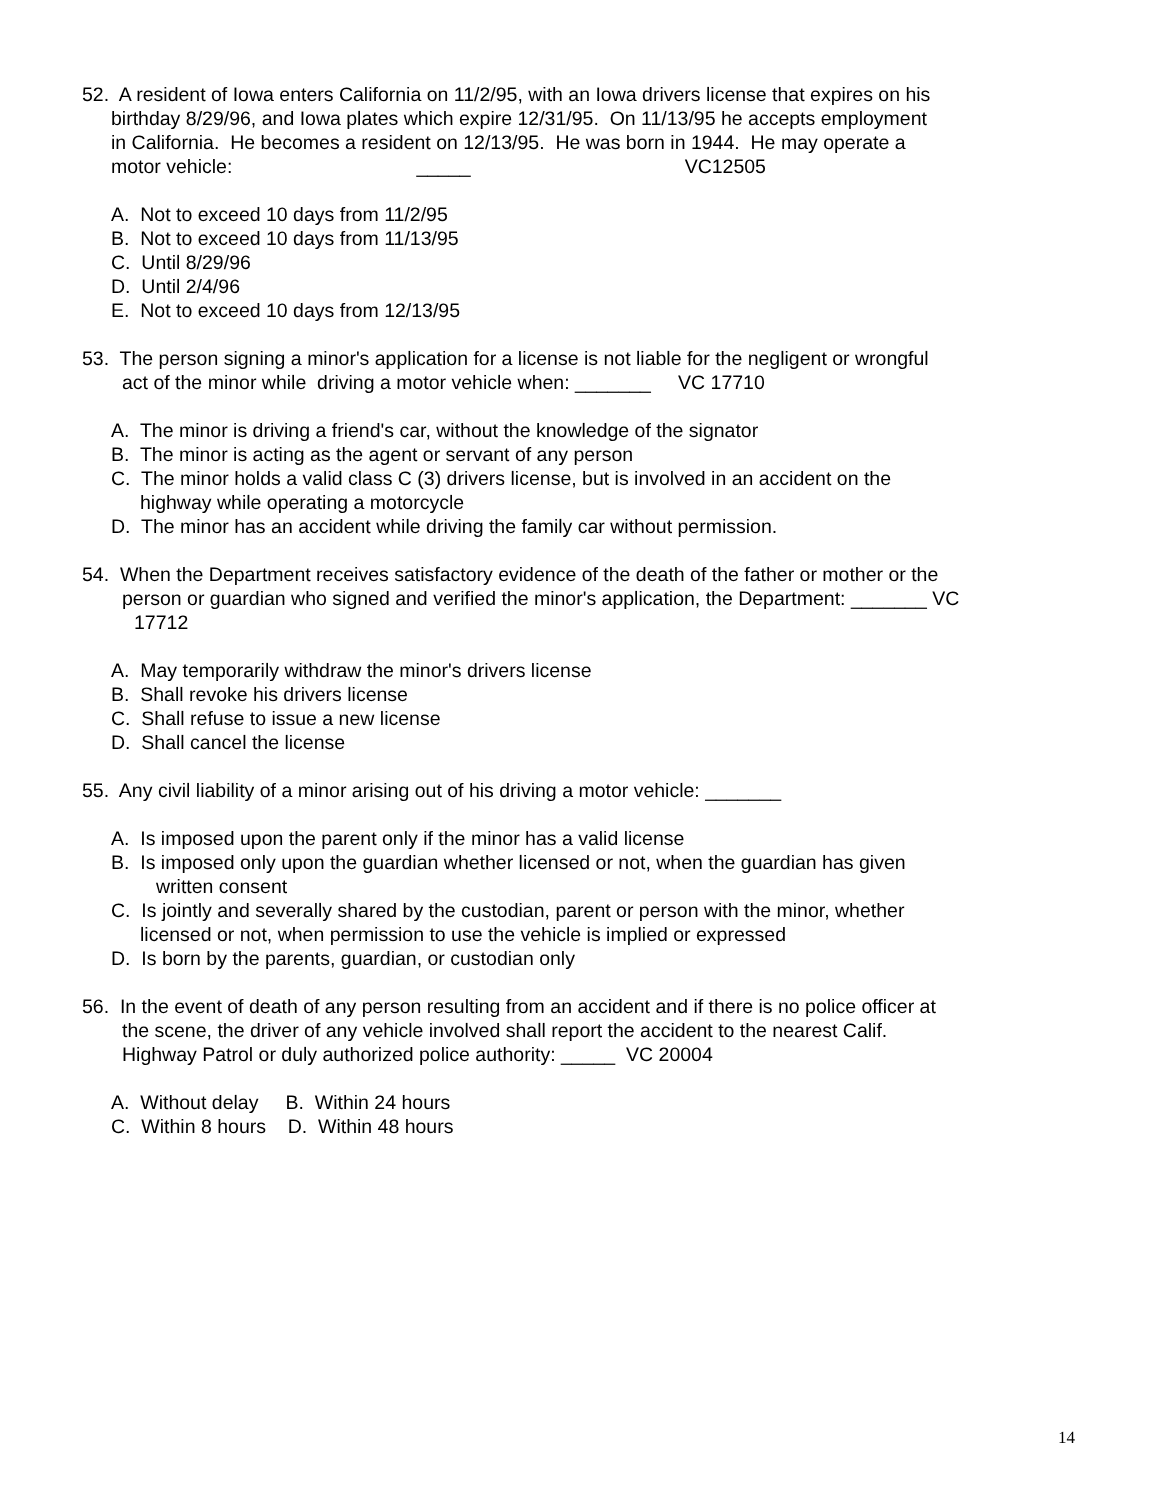52. A resident of Iowa enters California on 11/2/95, with an Iowa drivers license that expires on his
birthday 8/29/96, and Iowa plates which expire 12/31/95. On 11/13/95 he accepts employment
in California. He becomes a resident on 12/13/95. He was born in 1944. He may operate a
motor vehicle: _____ VC12505
A. Not to exceed 10 days from 11/2/95
B. Not to exceed 10 days from 11/13/95
C. Until 8/29/96
D. Until 2/4/96
E. Not to exceed 10 days from 12/13/95
53. The person signing a minor's application for a license is not liable for the negligent or wrongful
act of the minor while driving a motor vehicle when: _______ VC 17710
A. The minor is driving a friend's car, without the knowledge of the signator
B. The minor is acting as the agent or servant of any person
C. The minor holds a valid class C (3) drivers license, but is involved in an accident on the
highway while operating a motorcycle
D. The minor has an accident while driving the family car without permission.
54. When the Department receives satisfactory evidence of the death of the father or mother or the
person or guardian who signed and verified the minor's application, the Department: _______ VC
17712
A. May temporarily withdraw the minor's drivers license
B. Shall revoke his drivers license
C. Shall refuse to issue a new license
D. Shall cancel the license
55. Any civil liability of a minor arising out of his driving a motor vehicle: _______
A. Is imposed upon the parent only if the minor has a valid license
B. Is imposed only upon the guardian whether licensed or not, when the guardian has given
written consent
C. Is jointly and severally shared by the custodian, parent or person with the minor, whether
licensed or not, when permission to use the vehicle is implied or expressed
D. Is born by the parents, guardian, or custodian only
56. In the event of death of any person resulting from an accident and if there is no police officer at
the scene, the driver of any vehicle involved shall report the accident to the nearest Calif.
Highway Patrol or duly authorized police authority: _____ VC 20004
A. Without delay B. Within 24 hours
C. Within 8 hours D. Within 48 hours
14